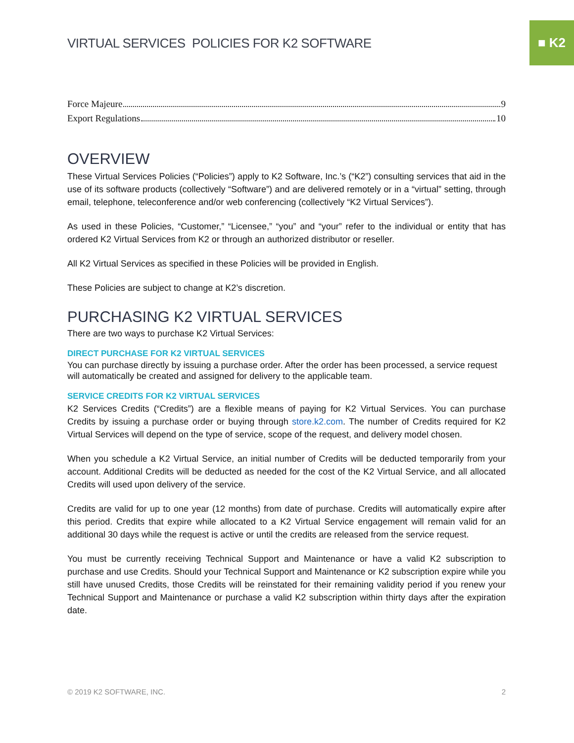■ K2
VIRTUAL SERVICES POLICIES FOR K2 SOFTWARE
Force Majeure 9
Export Regulations 10
OVERVIEW
These Virtual Services Policies (“Policies”) apply to K2 Software, Inc.’s (“K2”) consulting services that aid in the use of its software products (collectively “Software”) and are delivered remotely or in a “virtual” setting, through email, telephone, teleconference and/or web conferencing (collectively “K2 Virtual Services”).
As used in these Policies, “Customer,” “Licensee,” “you” and “your” refer to the individual or entity that has ordered K2 Virtual Services from K2 or through an authorized distributor or reseller.
All K2 Virtual Services as specified in these Policies will be provided in English.
These Policies are subject to change at K2’s discretion.
PURCHASING K2 VIRTUAL SERVICES
There are two ways to purchase K2 Virtual Services:
DIRECT PURCHASE FOR K2 VIRTUAL SERVICES
You can purchase directly by issuing a purchase order. After the order has been processed, a service request will automatically be created and assigned for delivery to the applicable team.
SERVICE CREDITS FOR K2 VIRTUAL SERVICES
K2 Services Credits (“Credits”) are a flexible means of paying for K2 Virtual Services. You can purchase Credits by issuing a purchase order or buying through store.k2.com. The number of Credits required for K2 Virtual Services will depend on the type of service, scope of the request, and delivery model chosen.
When you schedule a K2 Virtual Service, an initial number of Credits will be deducted temporarily from your account. Additional Credits will be deducted as needed for the cost of the K2 Virtual Service, and all allocated Credits will used upon delivery of the service.
Credits are valid for up to one year (12 months) from date of purchase. Credits will automatically expire after this period. Credits that expire while allocated to a K2 Virtual Service engagement will remain valid for an additional 30 days while the request is active or until the credits are released from the service request.
You must be currently receiving Technical Support and Maintenance or have a valid K2 subscription to purchase and use Credits. Should your Technical Support and Maintenance or K2 subscription expire while you still have unused Credits, those Credits will be reinstated for their remaining validity period if you renew your Technical Support and Maintenance or purchase a valid K2 subscription within thirty days after the expiration date.
© 2019 K2 SOFTWARE, INC. 2